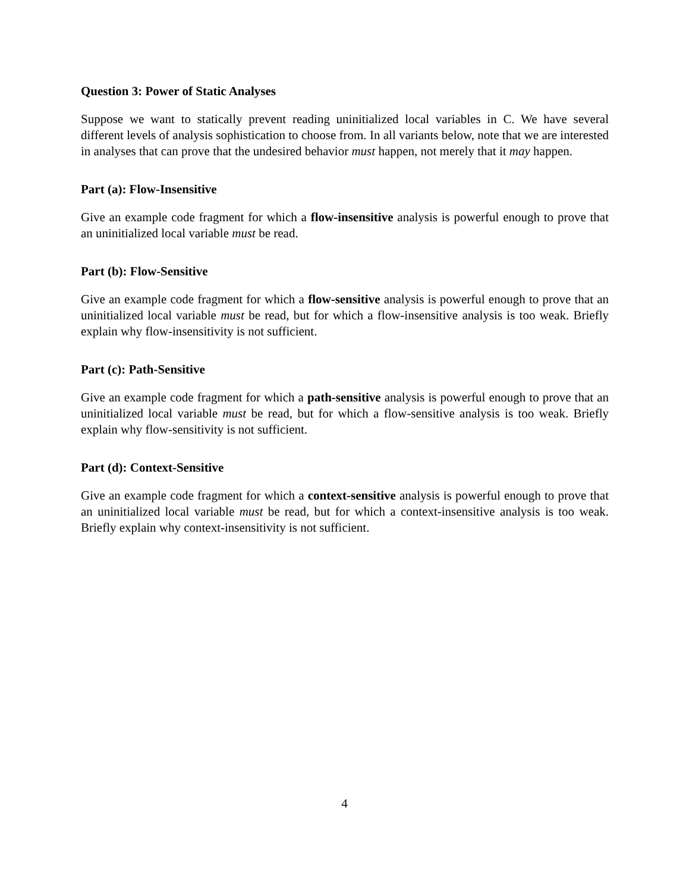Question 3: Power of Static Analyses
Suppose we want to statically prevent reading uninitialized local variables in C. We have several different levels of analysis sophistication to choose from. In all variants below, note that we are interested in analyses that can prove that the undesired behavior must happen, not merely that it may happen.
Part (a): Flow-Insensitive
Give an example code fragment for which a flow-insensitive analysis is powerful enough to prove that an uninitialized local variable must be read.
Part (b): Flow-Sensitive
Give an example code fragment for which a flow-sensitive analysis is powerful enough to prove that an uninitialized local variable must be read, but for which a flow-insensitive analysis is too weak. Briefly explain why flow-insensitivity is not sufficient.
Part (c): Path-Sensitive
Give an example code fragment for which a path-sensitive analysis is powerful enough to prove that an uninitialized local variable must be read, but for which a flow-sensitive analysis is too weak. Briefly explain why flow-sensitivity is not sufficient.
Part (d): Context-Sensitive
Give an example code fragment for which a context-sensitive analysis is powerful enough to prove that an uninitialized local variable must be read, but for which a context-insensitive analysis is too weak. Briefly explain why context-insensitivity is not sufficient.
4